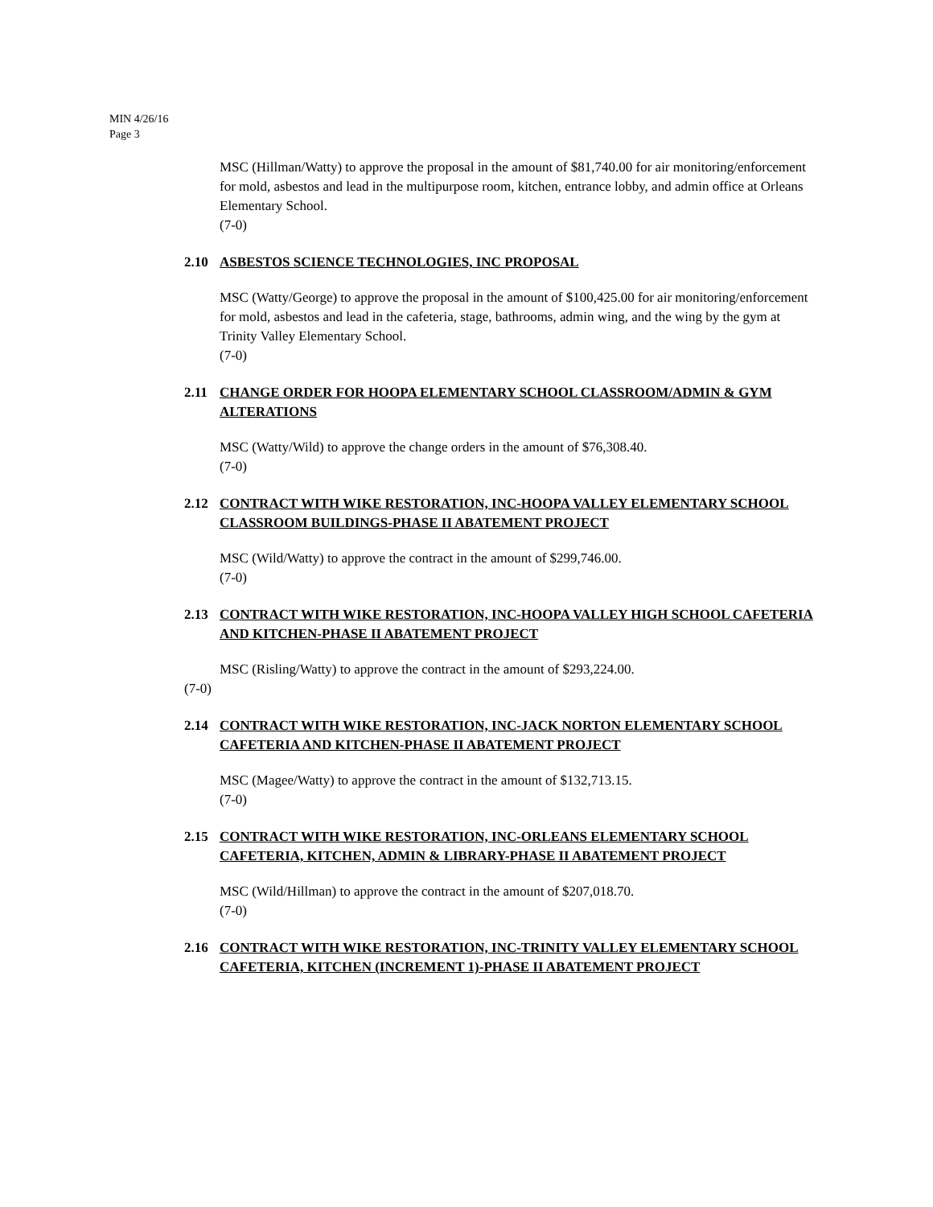MIN 4/26/16
Page 3
MSC (Hillman/Watty) to approve the proposal in the amount of $81,740.00 for air monitoring/enforcement for mold, asbestos and lead in the multipurpose room, kitchen, entrance lobby, and admin office at Orleans Elementary School.
(7-0)
2.10 ASBESTOS SCIENCE TECHNOLOGIES, INC PROPOSAL
MSC (Watty/George) to approve the proposal in the amount of $100,425.00 for air monitoring/enforcement for mold, asbestos and lead in the cafeteria, stage, bathrooms, admin wing, and the wing by the gym at Trinity Valley Elementary School.
(7-0)
2.11 CHANGE ORDER FOR HOOPA ELEMENTARY SCHOOL CLASSROOM/ADMIN & GYM ALTERATIONS
MSC (Watty/Wild) to approve the change orders in the amount of $76,308.40.
(7-0)
2.12 CONTRACT WITH WIKE RESTORATION, INC-HOOPA VALLEY ELEMENTARY SCHOOL CLASSROOM BUILDINGS-PHASE II ABATEMENT PROJECT
MSC (Wild/Watty) to approve the contract in the amount of $299,746.00.
(7-0)
2.13 CONTRACT WITH WIKE RESTORATION, INC-HOOPA VALLEY HIGH SCHOOL CAFETERIA AND KITCHEN-PHASE II ABATEMENT PROJECT
MSC (Risling/Watty) to approve the contract in the amount of $293,224.00.
(7-0)
2.14 CONTRACT WITH WIKE RESTORATION, INC-JACK NORTON ELEMENTARY SCHOOL CAFETERIA AND KITCHEN-PHASE II ABATEMENT PROJECT
MSC (Magee/Watty) to approve the contract in the amount of $132,713.15.
(7-0)
2.15 CONTRACT WITH WIKE RESTORATION, INC-ORLEANS ELEMENTARY SCHOOL CAFETERIA, KITCHEN, ADMIN & LIBRARY-PHASE II ABATEMENT PROJECT
MSC (Wild/Hillman) to approve the contract in the amount of $207,018.70.
(7-0)
2.16 CONTRACT WITH WIKE RESTORATION, INC-TRINITY VALLEY ELEMENTARY SCHOOL CAFETERIA, KITCHEN (INCREMENT 1)-PHASE II ABATEMENT PROJECT